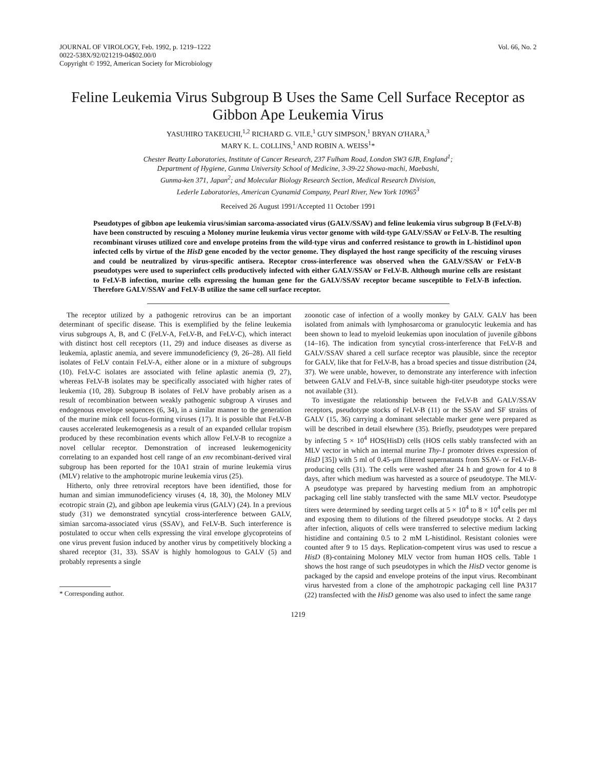JOURNAL OF VIROLOGY, Feb. 1992, p. 1219–1222
0022-538X/92/021219-04$02.00/0
Copyright © 1992, American Society for Microbiology
Vol. 66, No. 2
Feline Leukemia Virus Subgroup B Uses the Same Cell Surface Receptor as Gibbon Ape Leukemia Virus
YASUHIRO TAKEUCHI,<sup>1,2</sup> RICHARD G. VILE,<sup>1</sup> GUY SIMPSON,<sup>1</sup> BRYAN O'HARA,<sup>3</sup>
MARY K. L. COLLINS,<sup>1</sup> AND ROBIN A. WEISS<sup>1</sup>*
Chester Beatty Laboratories, Institute of Cancer Research, 237 Fulham Road, London SW3 6JB, England<sup>1</sup>;
Department of Hygiene, Gunma University School of Medicine, 3-39-22 Showa-machi, Maebashi,
Gunma-ken 371, Japan<sup>2</sup>; and Molecular Biology Research Section, Medical Research Division,
Lederle Laboratories, American Cyanamid Company, Pearl River, New York 10965<sup>3</sup>
Received 26 August 1991/Accepted 11 October 1991
Pseudotypes of gibbon ape leukemia virus/simian sarcoma-associated virus (GALV/SSAV) and feline leukemia virus subgroup B (FeLV-B) have been constructed by rescuing a Moloney murine leukemia virus vector genome with wild-type GALV/SSAV or FeLV-B. The resulting recombinant viruses utilized core and envelope proteins from the wild-type virus and conferred resistance to growth in L-histidinol upon infected cells by virtue of the HisD gene encoded by the vector genome. They displayed the host range specificity of the rescuing viruses and could be neutralized by virus-specific antisera. Receptor cross-interference was observed when the GALV/SSAV or FeLV-B pseudotypes were used to superinfect cells productively infected with either GALV/SSAV or FeLV-B. Although murine cells are resistant to FeLV-B infection, murine cells expressing the human gene for the GALV/SSAV receptor became susceptible to FeLV-B infection. Therefore GALV/SSAV and FeLV-B utilize the same cell surface receptor.
The receptor utilized by a pathogenic retrovirus can be an important determinant of specific disease. This is exemplified by the feline leukemia virus subgroups A, B, and C (FeLV-A, FeLV-B, and FeLV-C), which interact with distinct host cell receptors (11, 29) and induce diseases as diverse as leukemia, aplastic anemia, and severe immunodeficiency (9, 26–28). All field isolates of FeLV contain FeLV-A, either alone or in a mixture of subgroups (10). FeLV-C isolates are associated with feline aplastic anemia (9, 27), whereas FeLV-B isolates may be specifically associated with higher rates of leukemia (10, 28). Subgroup B isolates of FeLV have probably arisen as a result of recombination between weakly pathogenic subgroup A viruses and endogenous envelope sequences (6, 34), in a similar manner to the generation of the murine mink cell focus-forming viruses (17). It is possible that FeLV-B causes accelerated leukemogenesis as a result of an expanded cellular tropism produced by these recombination events which allow FeLV-B to recognize a novel cellular receptor. Demonstration of increased leukemogenicity correlating to an expanded host cell range of an env recombinant-derived viral subgroup has been reported for the 10A1 strain of murine leukemia virus (MLV) relative to the amphotropic murine leukemia virus (25).
Hitherto, only three retroviral receptors have been identified, those for human and simian immunodeficiency viruses (4, 18, 30), the Moloney MLV ecotropic strain (2), and gibbon ape leukemia virus (GALV) (24). In a previous study (31) we demonstrated syncytial cross-interference between GALV, simian sarcoma-associated virus (SSAV), and FeLV-B. Such interference is postulated to occur when cells expressing the viral envelope glycoproteins of one virus prevent fusion induced by another virus by competitively blocking a shared receptor (31, 33). SSAV is highly homologous to GALV (5) and probably represents a single
* Corresponding author.
zoonotic case of infection of a woolly monkey by GALV. GALV has been isolated from animals with lymphosarcoma or granulocytic leukemia and has been shown to lead to myeloid leukemias upon inoculation of juvenile gibbons (14–16). The indication from syncytial cross-interference that FeLV-B and GALV/SSAV shared a cell surface receptor was plausible, since the receptor for GALV, like that for FeLV-B, has a broad species and tissue distribution (24, 37). We were unable, however, to demonstrate any interference with infection between GALV and FeLV-B, since suitable high-titer pseudotype stocks were not available (31).
To investigate the relationship between the FeLV-B and GALV/SSAV receptors, pseudotype stocks of FeLV-B (11) or the SSAV and SF strains of GALV (15, 36) carrying a dominant selectable marker gene were prepared as will be described in detail elsewhere (35). Briefly, pseudotypes were prepared by infecting 5 × 10<sup>4</sup> HOS(HisD) cells (HOS cells stably transfected with an MLV vector in which an internal murine Thy-1 promoter drives expression of HisD [35]) with 5 ml of 0.45-μm filtered supernatants from SSAV- or FeLV-B-producing cells (31). The cells were washed after 24 h and grown for 4 to 8 days, after which medium was harvested as a source of pseudotype. The MLV-A pseudotype was prepared by harvesting medium from an amphotropic packaging cell line stably transfected with the same MLV vector. Pseudotype titers were determined by seeding target cells at 5 × 10<sup>4</sup> to 8 × 10<sup>4</sup> cells per ml and exposing them to dilutions of the filtered pseudotype stocks. At 2 days after infection, aliquots of cells were transferred to selective medium lacking histidine and containing 0.5 to 2 mM L-histidinol. Resistant colonies were counted after 9 to 15 days. Replication-competent virus was used to rescue a HisD (8)-containing Moloney MLV vector from human HOS cells. Table 1 shows the host range of such pseudotypes in which the HisD vector genome is packaged by the capsid and envelope proteins of the input virus. Recombinant virus harvested from a clone of the amphotropic packaging cell line PA317 (22) transfected with the HisD genome was also used to infect the same range
1219